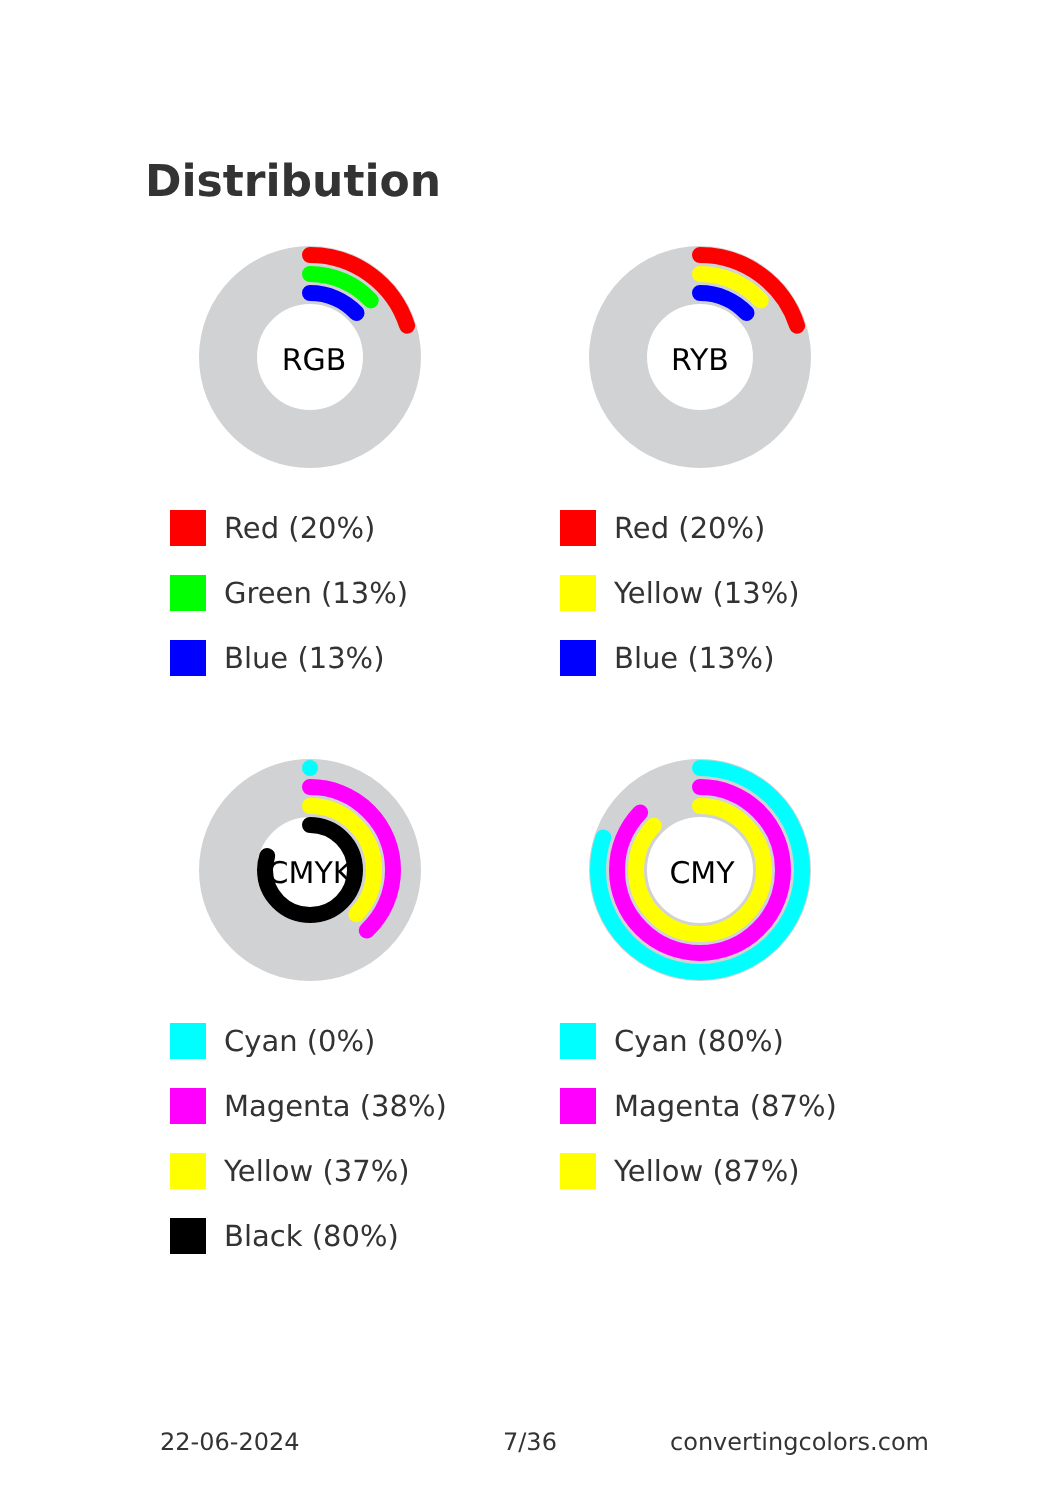Distribution
RGB
Red (20%)
Green (13%)
Blue (13%)
RYB
Red (20%)
Yellow (13%)
Blue (13%)
CMYK
Cyan (0%)
Magenta (38%)
Yellow (37%)
Black (80%)
CMY
Cyan (80%)
Magenta (87%)
Yellow (87%)
22-06-2024 7/36 convertingcolors.com